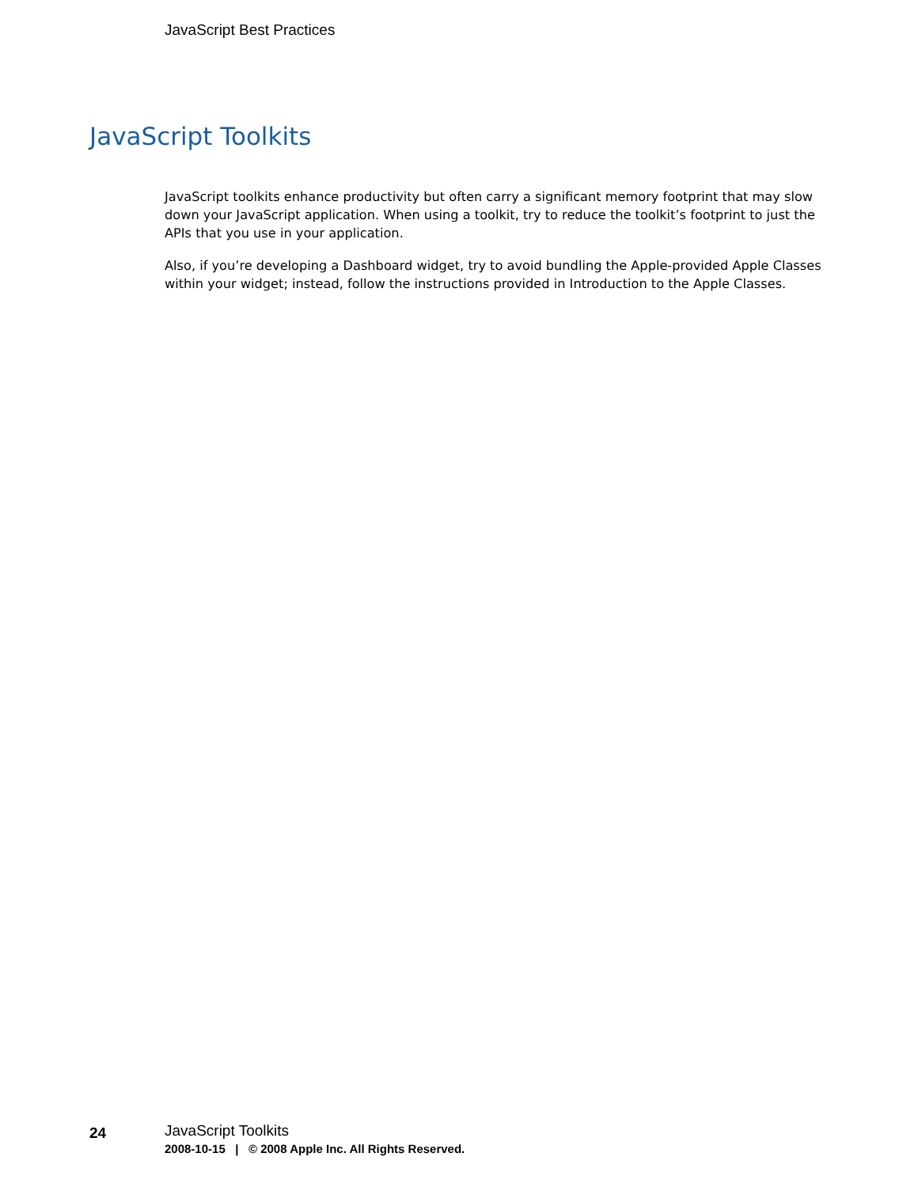JavaScript Best Practices
JavaScript Toolkits
JavaScript toolkits enhance productivity but often carry a significant memory footprint that may slow down your JavaScript application. When using a toolkit, try to reduce the toolkit’s footprint to just the APIs that you use in your application.
Also, if you’re developing a Dashboard widget, try to avoid bundling the Apple-provided Apple Classes within your widget; instead, follow the instructions provided in Introduction to the Apple Classes.
24
JavaScript Toolkits
2008-10-15 | © 2008 Apple Inc. All Rights Reserved.